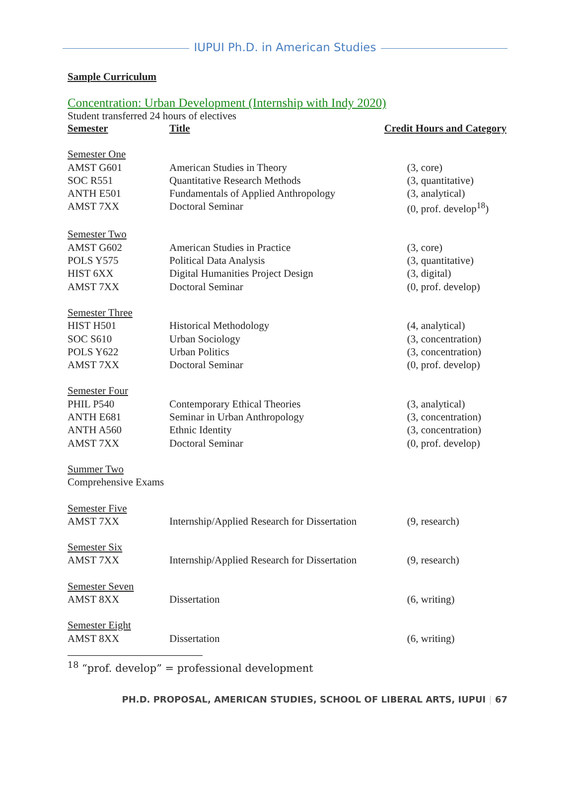IUPUI Ph.D. in American Studies
Sample Curriculum
Concentration: Urban Development (Internship with Indy 2020)
Student transferred 24 hours of electives
| Semester | Title | Credit Hours and Category |
| --- | --- | --- |
| Semester One | | |
| AMST G601 | American Studies in Theory | (3, core) |
| SOC R551 | Quantitative Research Methods | (3, quantitative) |
| ANTH E501 | Fundamentals of Applied Anthropology | (3, analytical) |
| AMST 7XX | Doctoral Seminar | (0, prof. develop<sup>18</sup>) |
| Semester Two | | |
| AMST G602 | American Studies in Practice | (3, core) |
| POLS Y575 | Political Data Analysis | (3, quantitative) |
| HIST 6XX | Digital Humanities Project Design | (3, digital) |
| AMST 7XX | Doctoral Seminar | (0, prof. develop) |
| Semester Three | | |
| HIST H501 | Historical Methodology | (4, analytical) |
| SOC S610 | Urban Sociology | (3, concentration) |
| POLS Y622 | Urban Politics | (3, concentration) |
| AMST 7XX | Doctoral Seminar | (0, prof. develop) |
| Semester Four | | |
| PHIL P540 | Contemporary Ethical Theories | (3, analytical) |
| ANTH E681 | Seminar in Urban Anthropology | (3, concentration) |
| ANTH A560 | Ethnic Identity | (3, concentration) |
| AMST 7XX | Doctoral Seminar | (0, prof. develop) |
| Summer Two | | |
| Comprehensive Exams | | |
| Semester Five | | |
| AMST 7XX | Internship/Applied Research for Dissertation | (9, research) |
| Semester Six | | |
| AMST 7XX | Internship/Applied Research for Dissertation | (9, research) |
| Semester Seven | | |
| AMST 8XX | Dissertation | (6, writing) |
| Semester Eight | | |
| AMST 8XX | Dissertation | (6, writing) |
<sup>18</sup> “prof. develop” = professional development
PH.D. PROPOSAL, AMERICAN STUDIES, SCHOOL OF LIBERAL ARTS, IUPUI | 67